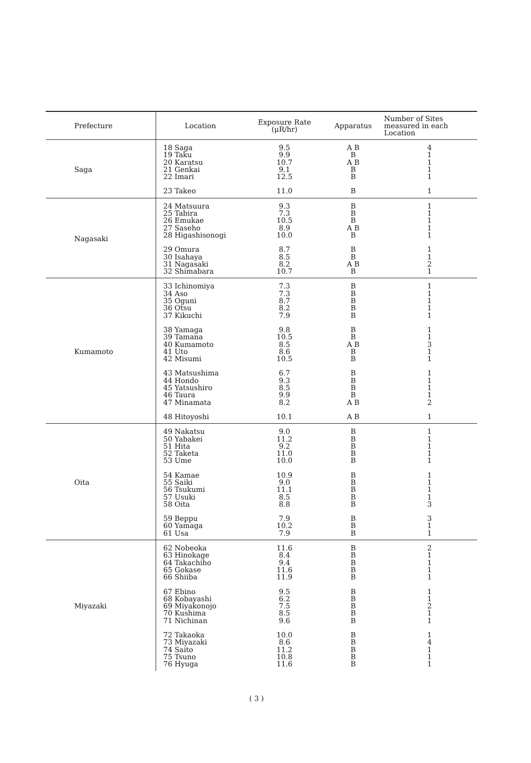| Prefecture | Location | Exposure Rate (μR/hr) | Apparatus | Number of Sites measured in each Location |
| --- | --- | --- | --- | --- |
| Saga | 18 Saga 19 Taku 20 Karatsu 21 Genkai 22 Imari 23 Takeo | 9.5 9.9 10.7 9.1 12.5 11.0 | A B B A B B B B | 4 1 1 1 1 1 |
| Nagasaki | 24 Matsuura 25 Tabira 26 Emukae 27 Saseho 28 Higashisonogi 29 Omura 30 Isahaya 31 Nagasaki 32 Shimabara | 9.3 7.3 10.5 8.9 10.0 8.7 8.5 8.2 10.7 | B B B A B B B B A B B | 1 1 1 1 1 1 1 2 1 |
| Kumamoto | 33 Ichinomiya 34 Aso 35 Oguni 36 Otsu 37 Kikuchi 38 Yamaga 39 Tamana 40 Kumamoto 41 Uto 42 Misumi 43 Matsushima 44 Hondo 45 Yatsushiro 46 Taura 47 Minamata 48 Hitoyoshi | 7.3 7.3 8.7 8.2 7.9 9.8 10.5 8.5 8.6 10.5 6.7 9.3 8.5 9.9 8.2 10.1 | B B B B B B B A B B B B B B B A B A B | 1 1 1 1 1 1 1 3 1 1 1 1 1 1 2 1 |
| Oita | 49 Nakatsu 50 Yabakei 51 Hita 52 Taketa 53 Ume 54 Kamae 55 Saiki 56 Tsukumi 57 Usuki 58 Oita 59 Beppu 60 Yamaga 61 Usa | 9.0 11.2 9.2 11.0 10.0 10.9 9.0 11.1 8.5 8.8 7.9 10.2 7.9 | B B B B B B B B B B B B B | 1 1 1 1 1 1 1 1 1 3 3 1 1 |
| Miyazaki | 62 Nobeoka 63 Hinokage 64 Takachiho 65 Gokase 66 Shiiba 67 Ebino 68 Kobayashi 69 Miyakonojo 70 Kushima 71 Nichinan 72 Takaoka 73 Miyazaki 74 Saito 75 Tsuno 76 Hyuga | 11.6 8.4 9.4 11.6 11.9 9.5 6.2 7.5 8.5 9.6 10.0 8.6 11.2 10.8 11.6 | B B B B B B B B B B B B B B B | 2 1 1 1 1 1 1 2 1 1 1 4 1 1 1 |
( 3 )